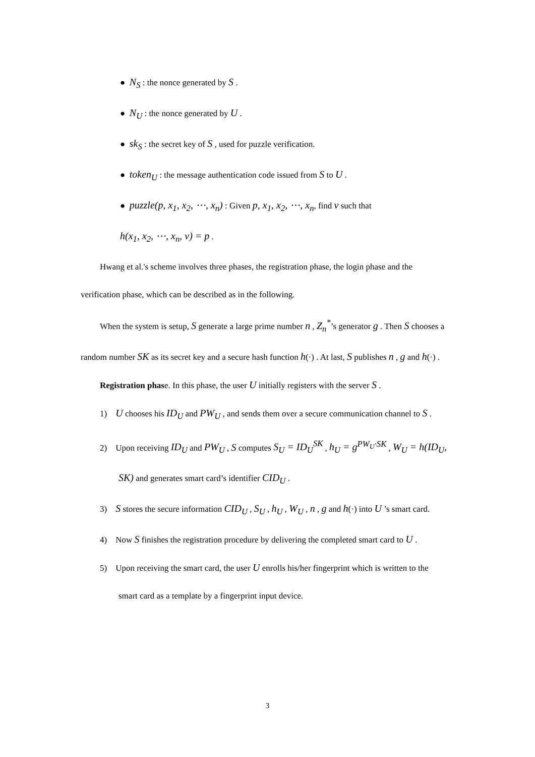● N<sub>S</sub> : the nonce generated by S .
● N<sub>U</sub> : the nonce generated by U .
● sk<sub>S</sub> : the secret key of S , used for puzzle verification.
● token<sub>U</sub> : the message authentication code issued from S to U .
● puzzle(p, x<sub>1</sub>, x<sub>2</sub>, ⋯, x<sub>n</sub>) : Given p, x<sub>1</sub>, x<sub>2</sub>, ⋯, x<sub>n</sub>, find v such that
h(x<sub>1</sub>, x<sub>2</sub>, ⋯, x<sub>n</sub>, v) = p .
Hwang et al.'s scheme involves three phases, the registration phase, the login phase and the verification phase, which can be described as in the following.
When the system is setup, S generate a large prime number n , Z<sub>n</sub><sup>*</sup>’s generator g . Then S chooses a random number SK as its secret key and a secure hash function h(·) . At last, S publishes n , g and h(·) .
Registration phase. In this phase, the user U initially registers with the server S .
1) U chooses his ID<sub>U</sub> and PW<sub>U</sub> , and sends them over a secure communication channel to S .
2) Upon receiving ID<sub>U</sub> and PW<sub>U</sub> , S computes S<sub>U</sub> = ID<sub>U</sub><sup>SK</sup> , h<sub>U</sub> = g<sup>PW<sub>U</sub>·SK</sup> , W<sub>U</sub> = h(ID<sub>U</sub>, SK) and generates smart card’s identifier CID<sub>U</sub> .
3) S stores the secure information CID<sub>U</sub> , S<sub>U</sub> , h<sub>U</sub> , W<sub>U</sub> , n , g and h(·) into U ’s smart card.
4) Now S finishes the registration procedure by delivering the completed smart card to U .
5) Upon receiving the smart card, the user U enrolls his/her fingerprint which is written to the smart card as a template by a fingerprint input device.
3